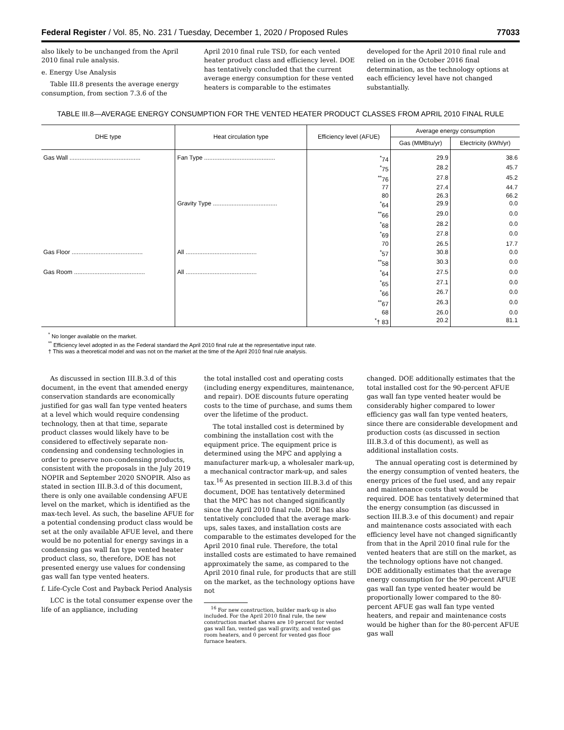Federal Register / Vol. 85, No. 231 / Tuesday, December 1, 2020 / Proposed Rules 77033
also likely to be unchanged from the April 2010 final rule analysis.
e. Energy Use Analysis
Table III.8 presents the average energy consumption, from section 7.3.6 of the
April 2010 final rule TSD, for each vented heater product class and efficiency level. DOE has tentatively concluded that the current average energy consumption for these vented heaters is comparable to the estimates
developed for the April 2010 final rule and relied on in the October 2016 final determination, as the technology options at each efficiency level have not changed substantially.
TABLE III.8—AVERAGE ENERGY CONSUMPTION FOR THE VENTED HEATER PRODUCT CLASSES FROM APRIL 2010 FINAL RULE
| DHE type | Heat circulation type | Efficiency level (AFUE) | Average energy consumption | |
| --- | --- | --- | --- | --- |
| | | | Gas (MMBtu/yr) | Electricity (kWh/yr) |
| Gas Wall .......................................... | Fan Type .......................................... | <sup>*</sup> 74 | 29.9 | 38.6 |
| | | <sup>*</sup> 75 | 28.2 | 45.7 |
| | | <sup>**</sup> 76 | 27.8 | 45.2 |
| | | 77 | 27.4 | 44.7 |
| | | 80 | 26.3 | 66.2 |
| | Gravity Type ...................................... | <sup>*</sup> 64 | 29.9 | 0.0 |
| | | <sup>**</sup> 66 | 29.0 | 0.0 |
| | | <sup>*</sup> 68 | 28.2 | 0.0 |
| | | <sup>*</sup> 69 | 27.8 | 0.0 |
| | | 70 | 26.5 | 17.7 |
| Gas Floor .......................................... | All .......................................... | <sup>*</sup> 57 | 30.8 | 0.0 |
| | | <sup>**</sup> 58 | 30.3 | 0.0 |
| Gas Room .......................................... | All .......................................... | <sup>*</sup> 64 | 27.5 | 0.0 |
| | | <sup>*</sup> 65 | 27.1 | 0.0 |
| | | <sup>*</sup> 66 | 26.7 | 0.0 |
| | | <sup>**</sup> 67 | 26.3 | 0.0 |
| | | 68 | 26.0 | 0.0 |
| | | <sup>*</sup>† 83 | 20.2 | 81.1 |
<sup>*</sup> No longer available on the market.
<sup>**</sup> Efficiency level adopted in as the Federal standard the April 2010 final rule at the representative input rate.
† This was a theoretical model and was not on the market at the time of the April 2010 final rule analysis.
As discussed in section III.B.3.d of this document, in the event that amended energy conservation standards are economically justified for gas wall fan type vented heaters at a level which would require condensing technology, then at that time, separate product classes would likely have to be considered to effectively separate non-condensing and condensing technologies in order to preserve non-condensing products, consistent with the proposals in the July 2019 NOPIR and September 2020 SNOPIR. Also as stated in section III.B.3.d of this document, there is only one available condensing AFUE level on the market, which is identified as the max-tech level. As such, the baseline AFUE for a potential condensing product class would be set at the only available AFUE level, and there would be no potential for energy savings in a condensing gas wall fan type vented heater product class, so, therefore, DOE has not presented energy use values for condensing gas wall fan type vented heaters.
f. Life-Cycle Cost and Payback Period Analysis
LCC is the total consumer expense over the life of an appliance, including
the total installed cost and operating costs (including energy expenditures, maintenance, and repair). DOE discounts future operating costs to the time of purchase, and sums them over the lifetime of the product.
The total installed cost is determined by combining the installation cost with the equipment price. The equipment price is determined using the MPC and applying a manufacturer mark-up, a wholesaler mark-up, a mechanical contractor mark-up, and sales tax.<sup>16</sup> As presented in section III.B.3.d of this document, DOE has tentatively determined that the MPC has not changed significantly since the April 2010 final rule. DOE has also tentatively concluded that the average mark-ups, sales taxes, and installation costs are comparable to the estimates developed for the April 2010 final rule. Therefore, the total installed costs are estimated to have remained approximately the same, as compared to the April 2010 final rule, for products that are still on the market, as the technology options have not
<sup>16</sup> For new construction, builder mark-up is also included. For the April 2010 final rule, the new construction market shares are 10 percent for vented gas wall fan, vented gas wall gravity, and vented gas room heaters, and 0 percent for vented gas floor furnace heaters.
changed. DOE additionally estimates that the total installed cost for the 90-percent AFUE gas wall fan type vented heater would be considerably higher compared to lower efficiency gas wall fan type vented heaters, since there are considerable development and production costs (as discussed in section III.B.3.d of this document), as well as additional installation costs.
The annual operating cost is determined by the energy consumption of vented heaters, the energy prices of the fuel used, and any repair and maintenance costs that would be required. DOE has tentatively determined that the energy consumption (as discussed in section III.B.3.e of this document) and repair and maintenance costs associated with each efficiency level have not changed significantly from that in the April 2010 final rule for the vented heaters that are still on the market, as the technology options have not changed. DOE additionally estimates that the average energy consumption for the 90-percent AFUE gas wall fan type vented heater would be proportionally lower compared to the 80-percent AFUE gas wall fan type vented heaters, and repair and maintenance costs would be higher than for the 80-percent AFUE gas wall